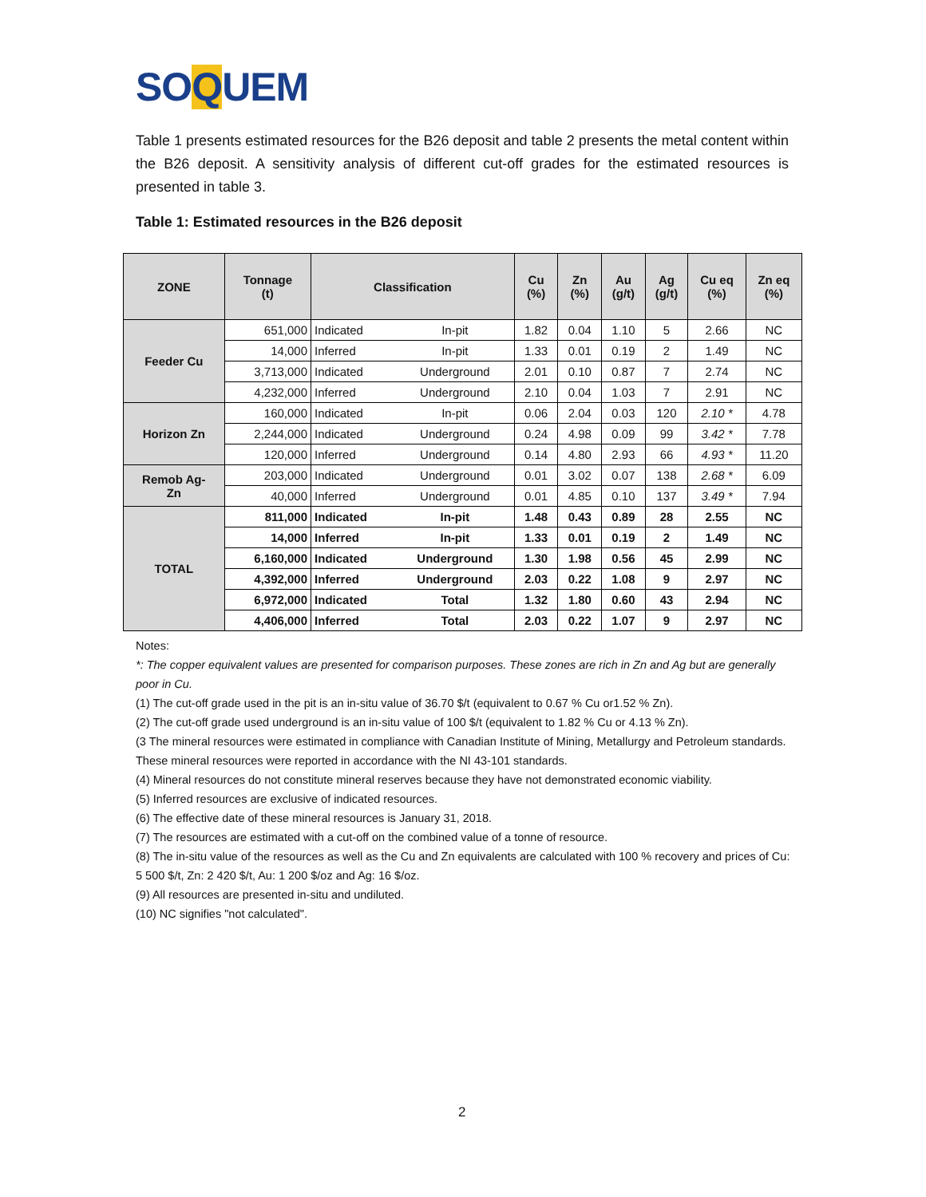SOQUEM
Table 1 presents estimated resources for the B26 deposit and table 2 presents the metal content within the B26 deposit. A sensitivity analysis of different cut-off grades for the estimated resources is presented in table 3.
Table 1: Estimated resources in the B26 deposit
| ZONE | Tonnage (t) | Classification | | Cu (%) | Zn (%) | Au (g/t) | Ag (g/t) | Cu eq (%) | Zn eq (%) |
| --- | --- | --- | --- | --- | --- | --- | --- | --- | --- |
| Feeder Cu | 651,000 | Indicated | In-pit | 1.82 | 0.04 | 1.10 | 5 | 2.66 | NC |
| | 14,000 | Inferred | In-pit | 1.33 | 0.01 | 0.19 | 2 | 1.49 | NC |
| | 3,713,000 | Indicated | Underground | 2.01 | 0.10 | 0.87 | 7 | 2.74 | NC |
| | 4,232,000 | Inferred | Underground | 2.10 | 0.04 | 1.03 | 7 | 2.91 | NC |
| Horizon Zn | 160,000 | Indicated | In-pit | 0.06 | 2.04 | 0.03 | 120 | 2.10 * | 4.78 |
| | 2,244,000 | Indicated | Underground | 0.24 | 4.98 | 0.09 | 99 | 3.42 * | 7.78 |
| | 120,000 | Inferred | Underground | 0.14 | 4.80 | 2.93 | 66 | 4.93 * | 11.20 |
| Remob Ag- Zn | 203,000 | Indicated | Underground | 0.01 | 3.02 | 0.07 | 138 | 2.68 * | 6.09 |
| | 40,000 | Inferred | Underground | 0.01 | 4.85 | 0.10 | 137 | 3.49 * | 7.94 |
| TOTAL | 811,000 | Indicated | In-pit | 1.48 | 0.43 | 0.89 | 28 | 2.55 | NC |
| | 14,000 | Inferred | In-pit | 1.33 | 0.01 | 0.19 | 2 | 1.49 | NC |
| | 6,160,000 | Indicated | Underground | 1.30 | 1.98 | 0.56 | 45 | 2.99 | NC |
| | 4,392,000 | Inferred | Underground | 2.03 | 0.22 | 1.08 | 9 | 2.97 | NC |
| | 6,972,000 | Indicated | Total | 1.32 | 1.80 | 0.60 | 43 | 2.94 | NC |
| | 4,406,000 | Inferred | Total | 2.03 | 0.22 | 1.07 | 9 | 2.97 | NC |
Notes:
*: The copper equivalent values are presented for comparison purposes. These zones are rich in Zn and Ag but are generally poor in Cu.
(1) The cut-off grade used in the pit is an in-situ value of 36.70 $/t (equivalent to 0.67 % Cu or1.52 % Zn).
(2) The cut-off grade used underground is an in-situ value of 100 $/t (equivalent to 1.82 % Cu or 4.13 % Zn).
(3 The mineral resources were estimated in compliance with Canadian Institute of Mining, Metallurgy and Petroleum standards. These mineral resources were reported in accordance with the NI 43-101 standards.
(4) Mineral resources do not constitute mineral reserves because they have not demonstrated economic viability.
(5) Inferred resources are exclusive of indicated resources.
(6) The effective date of these mineral resources is January 31, 2018.
(7) The resources are estimated with a cut-off on the combined value of a tonne of resource.
(8) The in-situ value of the resources as well as the Cu and Zn equivalents are calculated with 100 % recovery and prices of Cu: 5 500 $/t, Zn: 2 420 $/t, Au: 1 200 $/oz and Ag: 16 $/oz.
(9) All resources are presented in-situ and undiluted.
(10) NC signifies "not calculated".
2